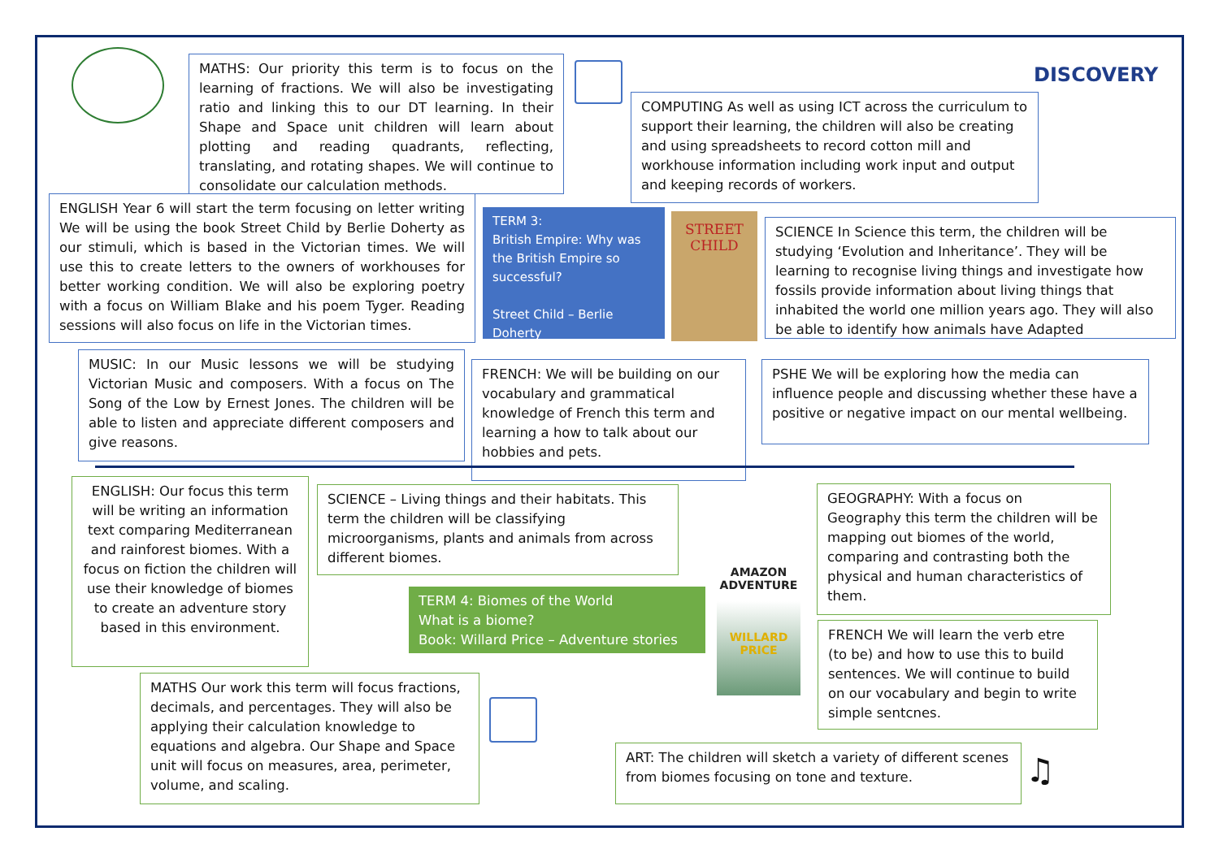MATHS: Our priority this term is to focus on the learning of fractions. We will also be investigating ratio and linking this to our DT learning. In their Shape and Space unit children will learn about plotting and reading quadrants, reflecting, translating, and rotating shapes. We will continue to consolidate our calculation methods.
DISCOVERY
COMPUTING As well as using ICT across the curriculum to support their learning, the children will also be creating and using spreadsheets to record cotton mill and workhouse information including work input and output and keeping records of workers.
ENGLISH Year 6 will start the term focusing on letter writing We will be using the book Street Child by Berlie Doherty as our stimuli, which is based in the Victorian times. We will use this to create letters to the owners of workhouses for better working condition. We will also be exploring poetry with a focus on William Blake and his poem Tyger. Reading sessions will also focus on life in the Victorian times.
TERM 3:
British Empire: Why was the British Empire so successful?
Street Child – Berlie Doherty
STREET CHILD
SCIENCE In Science this term, the children will be studying ‘Evolution and Inheritance’. They will be learning to recognise living things and investigate how fossils provide information about living things that inhabited the world one million years ago. They will also be able to identify how animals have Adapted
MUSIC: In our Music lessons we will be studying Victorian Music and composers. With a focus on The Song of the Low by Ernest Jones. The children will be able to listen and appreciate different composers and give reasons.
FRENCH: We will be building on our vocabulary and grammatical knowledge of French this term and learning a how to talk about our hobbies and pets.
PSHE We will be exploring how the media can influence people and discussing whether these have a positive or negative impact on our mental wellbeing.
ENGLISH: Our focus this term will be writing an information text comparing Mediterranean and rainforest biomes. With a focus on fiction the children will use their knowledge of biomes to create an adventure story based in this environment.
SCIENCE – Living things and their habitats. This term the children will be classifying microorganisms, plants and animals from across different biomes.
GEOGRAPHY: With a focus on Geography this term the children will be mapping out biomes of the world, comparing and contrasting both the physical and human characteristics of them.
AMAZON ADVENTURE
WILLARD PRICE
TERM 4: Biomes of the World
What is a biome?
Book: Willard Price – Adventure stories
FRENCH We will learn the verb etre (to be) and how to use this to build sentences. We will continue to build on our vocabulary and begin to write simple sentcnes.
MATHS Our work this term will focus fractions, decimals, and percentages. They will also be applying their calculation knowledge to equations and algebra. Our Shape and Space unit will focus on measures, area, perimeter, volume, and scaling.
ART: The children will sketch a variety of different scenes from biomes focusing on tone and texture.
♫